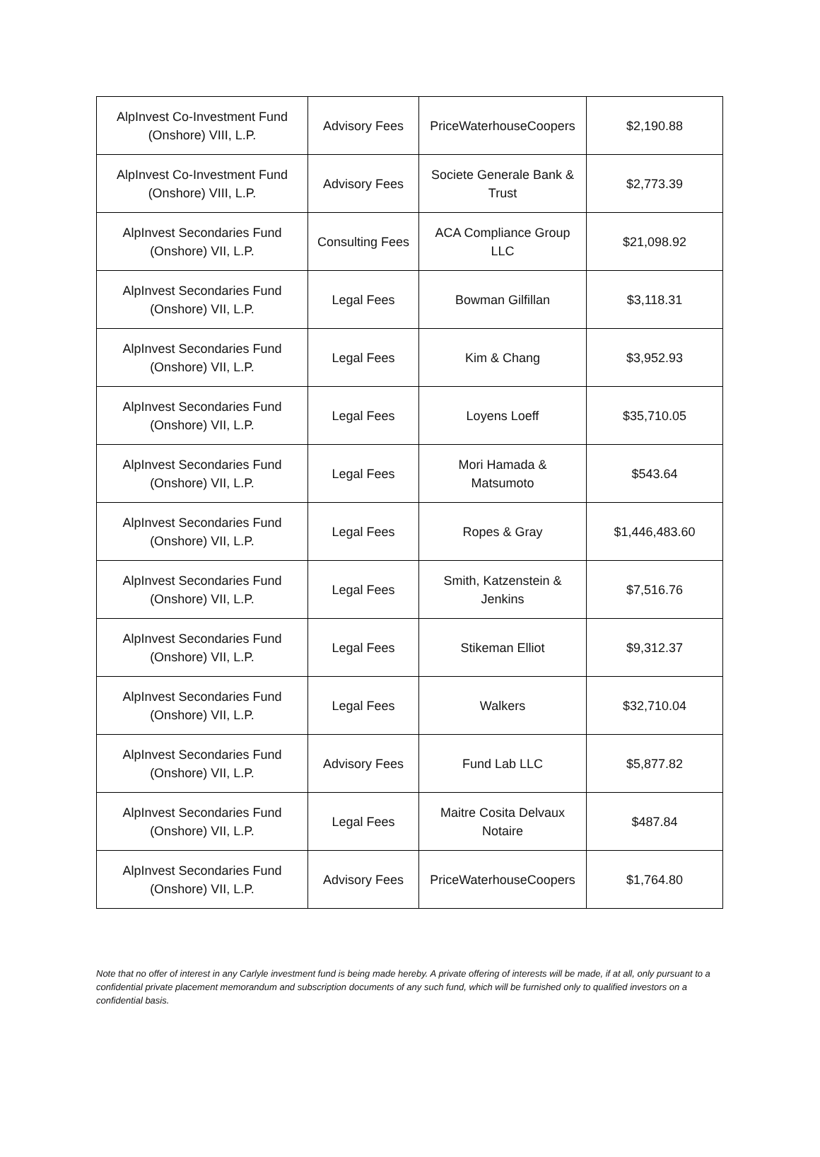| AlpInvest Co-Investment Fund (Onshore) VIII, L.P. | Advisory Fees | PriceWaterhouseCoopers | $2,190.88 |
| AlpInvest Co-Investment Fund (Onshore) VIII, L.P. | Advisory Fees | Societe Generale Bank & Trust | $2,773.39 |
| AlpInvest Secondaries Fund (Onshore) VII, L.P. | Consulting Fees | ACA Compliance Group LLC | $21,098.92 |
| AlpInvest Secondaries Fund (Onshore) VII, L.P. | Legal Fees | Bowman Gilfillan | $3,118.31 |
| AlpInvest Secondaries Fund (Onshore) VII, L.P. | Legal Fees | Kim & Chang | $3,952.93 |
| AlpInvest Secondaries Fund (Onshore) VII, L.P. | Legal Fees | Loyens Loeff | $35,710.05 |
| AlpInvest Secondaries Fund (Onshore) VII, L.P. | Legal Fees | Mori Hamada & Matsumoto | $543.64 |
| AlpInvest Secondaries Fund (Onshore) VII, L.P. | Legal Fees | Ropes & Gray | $1,446,483.60 |
| AlpInvest Secondaries Fund (Onshore) VII, L.P. | Legal Fees | Smith, Katzenstein & Jenkins | $7,516.76 |
| AlpInvest Secondaries Fund (Onshore) VII, L.P. | Legal Fees | Stikeman Elliot | $9,312.37 |
| AlpInvest Secondaries Fund (Onshore) VII, L.P. | Legal Fees | Walkers | $32,710.04 |
| AlpInvest Secondaries Fund (Onshore) VII, L.P. | Advisory Fees | Fund Lab LLC | $5,877.82 |
| AlpInvest Secondaries Fund (Onshore) VII, L.P. | Legal Fees | Maitre Cosita Delvaux Notaire | $487.84 |
| AlpInvest Secondaries Fund (Onshore) VII, L.P. | Advisory Fees | PriceWaterhouseCoopers | $1,764.80 |
Note that no offer of interest in any Carlyle investment fund is being made hereby. A private offering of interests will be made, if at all, only pursuant to a confidential private placement memorandum and subscription documents of any such fund, which will be furnished only to qualified investors on a confidential basis.